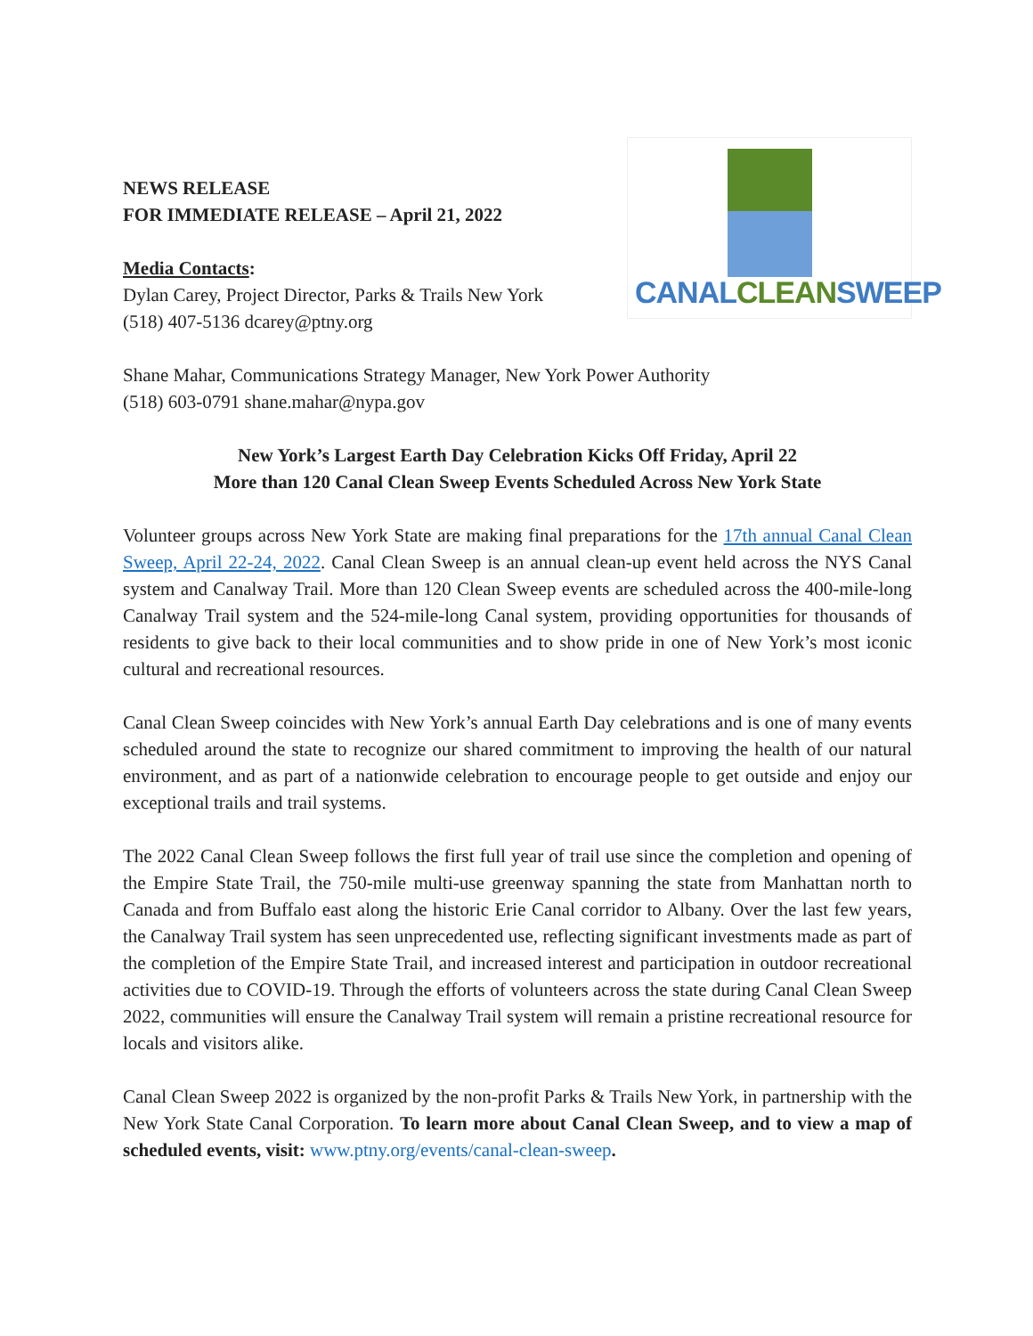NEWS RELEASE
FOR IMMEDIATE RELEASE – April 21, 2022
Media Contacts:
Dylan Carey, Project Director, Parks & Trails New York
(518) 407-5136 dcarey@ptny.org
CANALCLEANSWEEP
Shane Mahar, Communications Strategy Manager, New York Power Authority
(518) 603-0791 shane.mahar@nypa.gov
New York’s Largest Earth Day Celebration Kicks Off Friday, April 22
More than 120 Canal Clean Sweep Events Scheduled Across New York State
Volunteer groups across New York State are making final preparations for the 17th annual Canal Clean Sweep, April 22-24, 2022. Canal Clean Sweep is an annual clean-up event held across the NYS Canal system and Canalway Trail. More than 120 Clean Sweep events are scheduled across the 400-mile-long Canalway Trail system and the 524-mile-long Canal system, providing opportunities for thousands of residents to give back to their local communities and to show pride in one of New York’s most iconic cultural and recreational resources.
Canal Clean Sweep coincides with New York’s annual Earth Day celebrations and is one of many events scheduled around the state to recognize our shared commitment to improving the health of our natural environment, and as part of a nationwide celebration to encourage people to get outside and enjoy our exceptional trails and trail systems.
The 2022 Canal Clean Sweep follows the first full year of trail use since the completion and opening of the Empire State Trail, the 750-mile multi-use greenway spanning the state from Manhattan north to Canada and from Buffalo east along the historic Erie Canal corridor to Albany. Over the last few years, the Canalway Trail system has seen unprecedented use, reflecting significant investments made as part of the completion of the Empire State Trail, and increased interest and participation in outdoor recreational activities due to COVID-19. Through the efforts of volunteers across the state during Canal Clean Sweep 2022, communities will ensure the Canalway Trail system will remain a pristine recreational resource for locals and visitors alike.
Canal Clean Sweep 2022 is organized by the non-profit Parks & Trails New York, in partnership with the New York State Canal Corporation. To learn more about Canal Clean Sweep, and to view a map of scheduled events, visit: www.ptny.org/events/canal-clean-sweep.